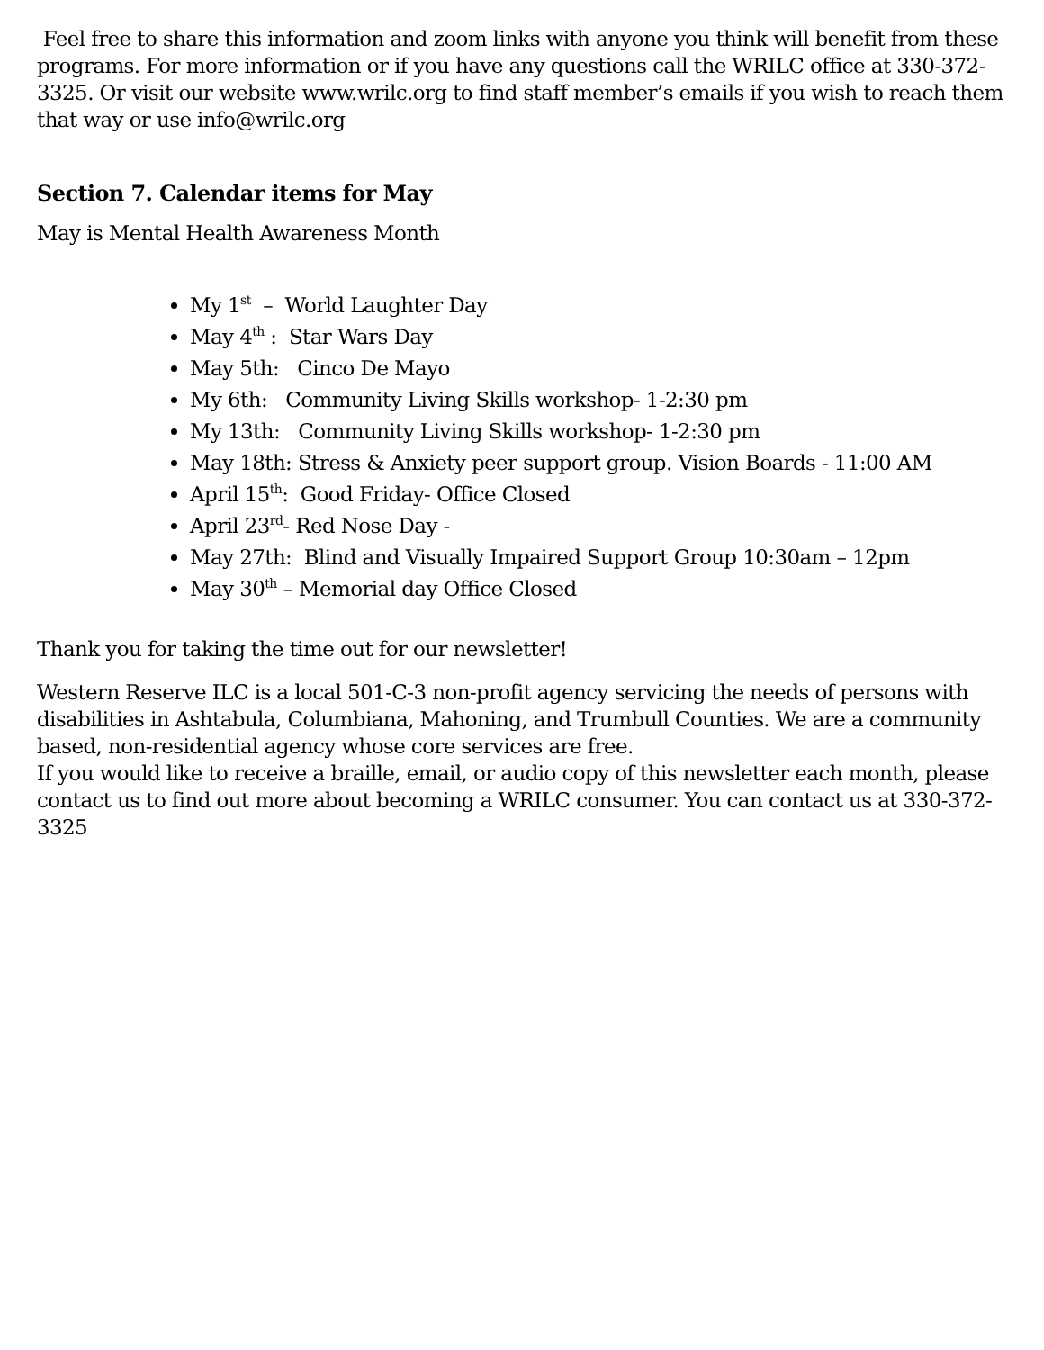Feel free to share this information and zoom links with anyone you think will benefit from these programs. For more information or if you have any questions call the WRILC office at 330-372-3325. Or visit our website www.wrilc.org to find staff member’s emails if you wish to reach them that way or use info@wrilc.org
Section 7. Calendar items for May
May is Mental Health Awareness Month
My 1<sup>st</sup> – World Laughter Day
May 4<sup>th</sup> : Star Wars Day
May 5th: Cinco De Mayo
My 6th: Community Living Skills workshop- 1-2:30 pm
My 13th: Community Living Skills workshop- 1-2:30 pm
May 18th: Stress & Anxiety peer support group. Vision Boards - 11:00 AM
April 15<sup>th</sup>: Good Friday- Office Closed
April 23<sup>rd</sup>- Red Nose Day -
May 27th: Blind and Visually Impaired Support Group 10:30am – 12pm
May 30<sup>th</sup> – Memorial day Office Closed
Thank you for taking the time out for our newsletter!
Western Reserve ILC is a local 501-C-3 non-profit agency servicing the needs of persons with disabilities in Ashtabula, Columbiana, Mahoning, and Trumbull Counties. We are a community based, non-residential agency whose core services are free.
If you would like to receive a braille, email, or audio copy of this newsletter each month, please contact us to find out more about becoming a WRILC consumer. You can contact us at 330-372-3325